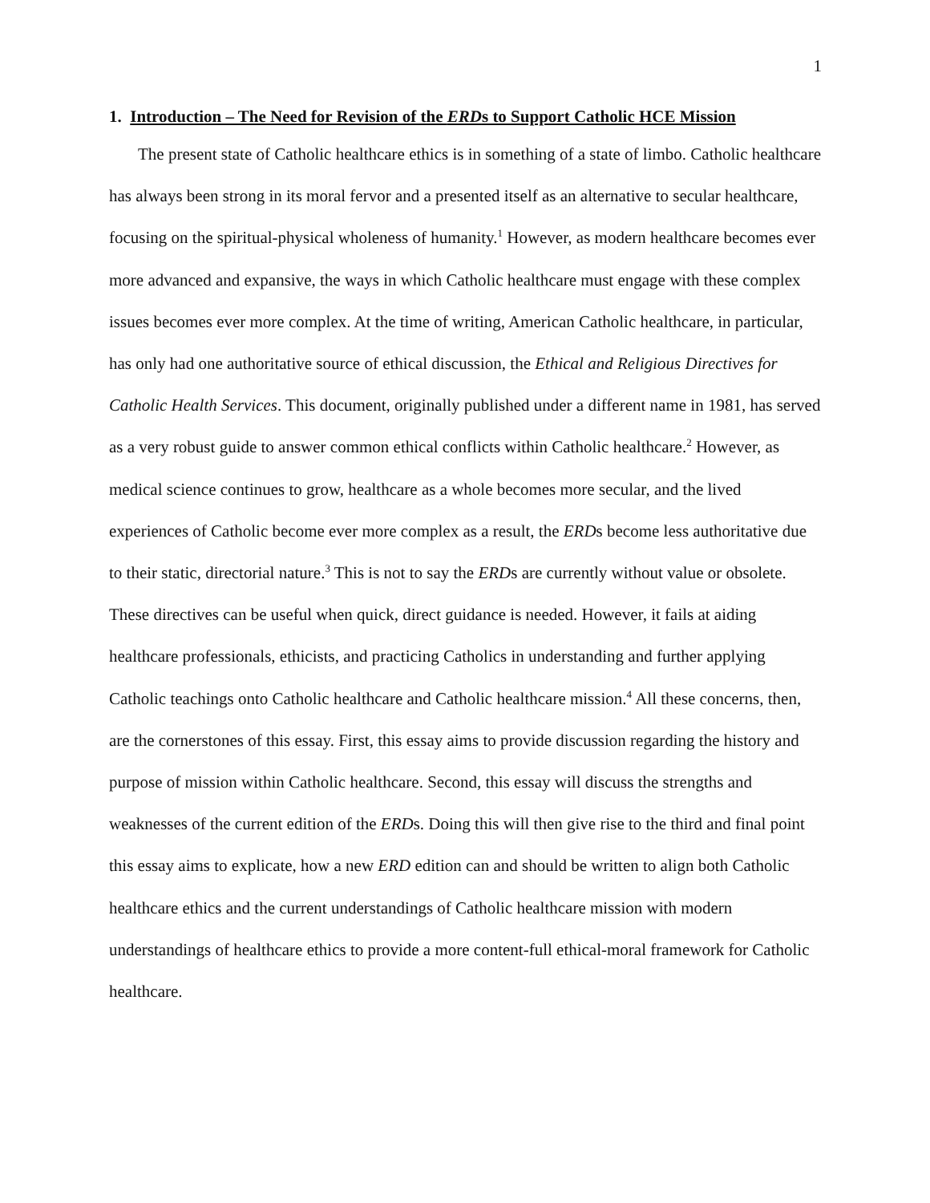1
1. Introduction – The Need for Revision of the ERDs to Support Catholic HCE Mission
The present state of Catholic healthcare ethics is in something of a state of limbo. Catholic healthcare has always been strong in its moral fervor and a presented itself as an alternative to secular healthcare, focusing on the spiritual-physical wholeness of humanity.<sup>1</sup> However, as modern healthcare becomes ever more advanced and expansive, the ways in which Catholic healthcare must engage with these complex issues becomes ever more complex. At the time of writing, American Catholic healthcare, in particular, has only had one authoritative source of ethical discussion, the Ethical and Religious Directives for Catholic Health Services. This document, originally published under a different name in 1981, has served as a very robust guide to answer common ethical conflicts within Catholic healthcare.<sup>2</sup> However, as medical science continues to grow, healthcare as a whole becomes more secular, and the lived experiences of Catholic become ever more complex as a result, the ERDs become less authoritative due to their static, directorial nature.<sup>3</sup> This is not to say the ERDs are currently without value or obsolete. These directives can be useful when quick, direct guidance is needed. However, it fails at aiding healthcare professionals, ethicists, and practicing Catholics in understanding and further applying Catholic teachings onto Catholic healthcare and Catholic healthcare mission.<sup>4</sup> All these concerns, then, are the cornerstones of this essay. First, this essay aims to provide discussion regarding the history and purpose of mission within Catholic healthcare. Second, this essay will discuss the strengths and weaknesses of the current edition of the ERDs. Doing this will then give rise to the third and final point this essay aims to explicate, how a new ERD edition can and should be written to align both Catholic healthcare ethics and the current understandings of Catholic healthcare mission with modern understandings of healthcare ethics to provide a more content-full ethical-moral framework for Catholic healthcare.